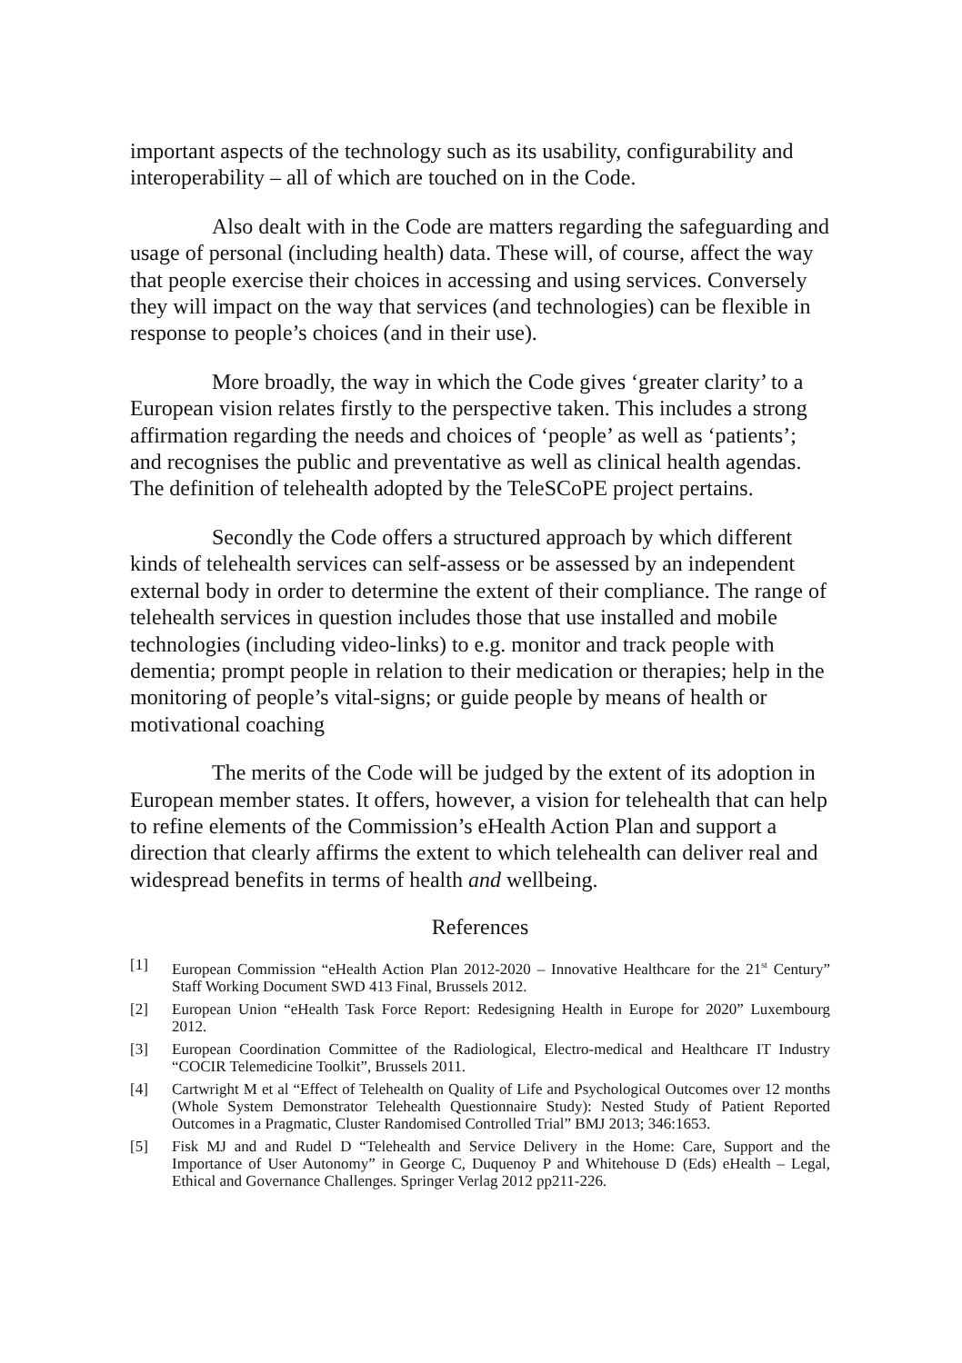important aspects of the technology such as its usability, configurability and interoperability – all of which are touched on in the Code.
Also dealt with in the Code are matters regarding the safeguarding and usage of personal (including health) data. These will, of course, affect the way that people exercise their choices in accessing and using services. Conversely they will impact on the way that services (and technologies) can be flexible in response to people’s choices (and in their use).
More broadly, the way in which the Code gives ‘greater clarity’ to a European vision relates firstly to the perspective taken. This includes a strong affirmation regarding the needs and choices of ‘people’ as well as ‘patients’; and recognises the public and preventative as well as clinical health agendas. The definition of telehealth adopted by the TeleSCoPE project pertains.
Secondly the Code offers a structured approach by which different kinds of telehealth services can self-assess or be assessed by an independent external body in order to determine the extent of their compliance. The range of telehealth services in question includes those that use installed and mobile technologies (including video-links) to e.g. monitor and track people with dementia; prompt people in relation to their medication or therapies; help in the monitoring of people’s vital-signs; or guide people by means of health or motivational coaching
The merits of the Code will be judged by the extent of its adoption in European member states. It offers, however, a vision for telehealth that can help to refine elements of the Commission’s eHealth Action Plan and support a direction that clearly affirms the extent to which telehealth can deliver real and widespread benefits in terms of health and wellbeing.
References
[1] European Commission “eHealth Action Plan 2012-2020 – Innovative Healthcare for the 21<sup>st</sup> Century” Staff Working Document SWD 413 Final, Brussels 2012.
[2] European Union “eHealth Task Force Report: Redesigning Health in Europe for 2020” Luxembourg 2012.
[3] European Coordination Committee of the Radiological, Electro-medical and Healthcare IT Industry “COCIR Telemedicine Toolkit”, Brussels 2011.
[4] Cartwright M et al “Effect of Telehealth on Quality of Life and Psychological Outcomes over 12 months (Whole System Demonstrator Telehealth Questionnaire Study): Nested Study of Patient Reported Outcomes in a Pragmatic, Cluster Randomised Controlled Trial” BMJ 2013; 346:1653.
[5] Fisk MJ and and Rudel D “Telehealth and Service Delivery in the Home: Care, Support and the Importance of User Autonomy” in George C, Duquenoy P and Whitehouse D (Eds) eHealth – Legal, Ethical and Governance Challenges. Springer Verlag 2012 pp211-226.